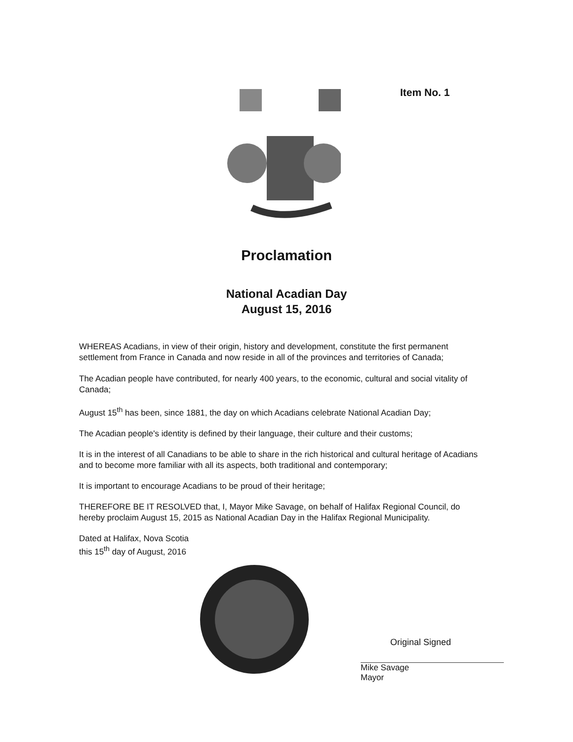Item No. 1
Proclamation
National Acadian Day
August 15, 2016
WHEREAS Acadians, in view of their origin, history and development, constitute the first permanent settlement from France in Canada and now reside in all of the provinces and territories of Canada;
The Acadian people have contributed, for nearly 400 years, to the economic, cultural and social vitality of Canada;
August 15<sup>th</sup> has been, since 1881, the day on which Acadians celebrate National Acadian Day;
The Acadian people's identity is defined by their language, their culture and their customs;
It is in the interest of all Canadians to be able to share in the rich historical and cultural heritage of Acadians and to become more familiar with all its aspects, both traditional and contemporary;
It is important to encourage Acadians to be proud of their heritage;
THEREFORE BE IT RESOLVED that, I, Mayor Mike Savage, on behalf of Halifax Regional Council, do hereby proclaim August 15, 2015 as National Acadian Day in the Halifax Regional Municipality.
Dated at Halifax, Nova Scotia
this 15<sup>th</sup> day of August, 2016
Original Signed
Mike Savage
Mayor